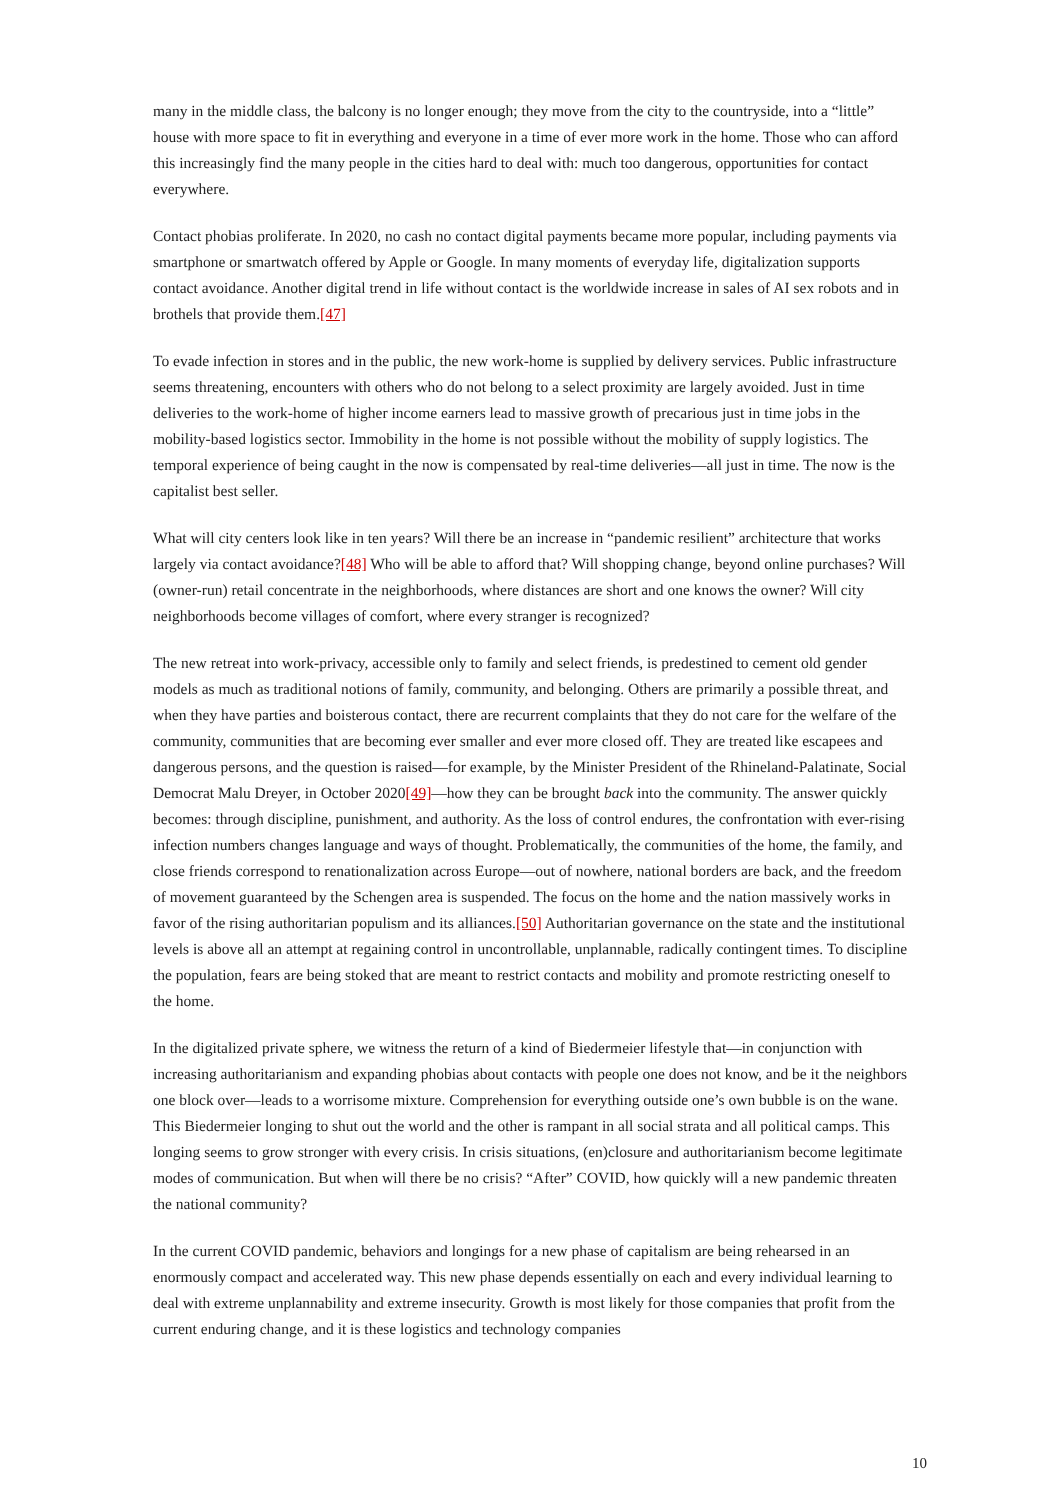many in the middle class, the balcony is no longer enough; they move from the city to the countryside, into a “little” house with more space to fit in everything and everyone in a time of ever more work in the home. Those who can afford this increasingly find the many people in the cities hard to deal with: much too dangerous, opportunities for contact everywhere.
Contact phobias proliferate. In 2020, no cash no contact digital payments became more popular, including payments via smartphone or smartwatch offered by Apple or Google. In many moments of everyday life, digitalization supports contact avoidance. Another digital trend in life without contact is the worldwide increase in sales of AI sex robots and in brothels that provide them.[47]
To evade infection in stores and in the public, the new work-home is supplied by delivery services. Public infrastructure seems threatening, encounters with others who do not belong to a select proximity are largely avoided. Just in time deliveries to the work-home of higher income earners lead to massive growth of precarious just in time jobs in the mobility-based logistics sector. Immobility in the home is not possible without the mobility of supply logistics. The temporal experience of being caught in the now is compensated by real-time deliveries—all just in time. The now is the capitalist best seller.
What will city centers look like in ten years? Will there be an increase in “pandemic resilient” architecture that works largely via contact avoidance?[48] Who will be able to afford that? Will shopping change, beyond online purchases? Will (owner-run) retail concentrate in the neighborhoods, where distances are short and one knows the owner? Will city neighborhoods become villages of comfort, where every stranger is recognized?
The new retreat into work-privacy, accessible only to family and select friends, is predestined to cement old gender models as much as traditional notions of family, community, and belonging. Others are primarily a possible threat, and when they have parties and boisterous contact, there are recurrent complaints that they do not care for the welfare of the community, communities that are becoming ever smaller and ever more closed off. They are treated like escapees and dangerous persons, and the question is raised—for example, by the Minister President of the Rhineland-Palatinate, Social Democrat Malu Dreyer, in October 2020[49]—how they can be brought back into the community. The answer quickly becomes: through discipline, punishment, and authority. As the loss of control endures, the confrontation with ever-rising infection numbers changes language and ways of thought. Problematically, the communities of the home, the family, and close friends correspond to renationalization across Europe—out of nowhere, national borders are back, and the freedom of movement guaranteed by the Schengen area is suspended. The focus on the home and the nation massively works in favor of the rising authoritarian populism and its alliances.[50] Authoritarian governance on the state and the institutional levels is above all an attempt at regaining control in uncontrollable, unplannable, radically contingent times. To discipline the population, fears are being stoked that are meant to restrict contacts and mobility and promote restricting oneself to the home.
In the digitalized private sphere, we witness the return of a kind of Biedermeier lifestyle that—in conjunction with increasing authoritarianism and expanding phobias about contacts with people one does not know, and be it the neighbors one block over—leads to a worrisome mixture. Comprehension for everything outside one’s own bubble is on the wane. This Biedermeier longing to shut out the world and the other is rampant in all social strata and all political camps. This longing seems to grow stronger with every crisis. In crisis situations, (en)closure and authoritarianism become legitimate modes of communication. But when will there be no crisis? “After” COVID, how quickly will a new pandemic threaten the national community?
In the current COVID pandemic, behaviors and longings for a new phase of capitalism are being rehearsed in an enormously compact and accelerated way. This new phase depends essentially on each and every individual learning to deal with extreme unplannability and extreme insecurity. Growth is most likely for those companies that profit from the current enduring change, and it is these logistics and technology companies
10